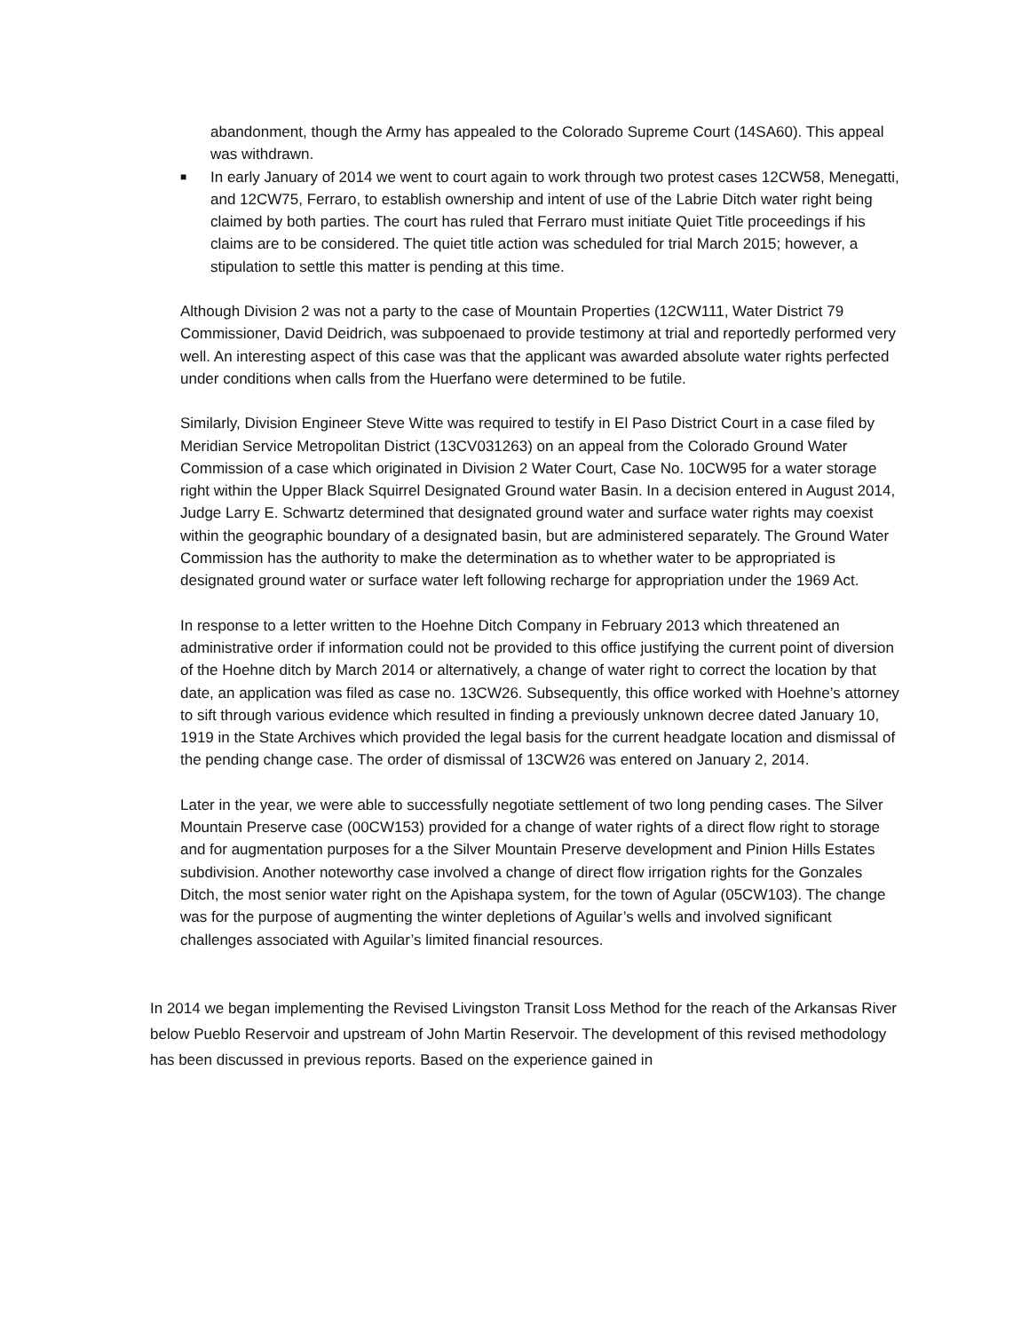abandonment, though the Army has appealed to the Colorado Supreme Court (14SA60). This appeal was withdrawn.
■
In early January of 2014 we went to court again to work through two protest cases 12CW58, Menegatti, and 12CW75, Ferraro, to establish ownership and intent of use of the Labrie Ditch water right being claimed by both parties. The court has ruled that Ferraro must initiate Quiet Title proceedings if his claims are to be considered. The quiet title action was scheduled for trial March 2015; however, a stipulation to settle this matter is pending at this time.
Although Division 2 was not a party to the case of Mountain Properties (12CW111, Water District 79 Commissioner, David Deidrich, was subpoenaed to provide testimony at trial and reportedly performed very well. An interesting aspect of this case was that the applicant was awarded absolute water rights perfected under conditions when calls from the Huerfano were determined to be futile.
Similarly, Division Engineer Steve Witte was required to testify in El Paso District Court in a case filed by Meridian Service Metropolitan District (13CV031263) on an appeal from the Colorado Ground Water Commission of a case which originated in Division 2 Water Court, Case No. 10CW95 for a water storage right within the Upper Black Squirrel Designated Ground water Basin. In a decision entered in August 2014, Judge Larry E. Schwartz determined that designated ground water and surface water rights may coexist within the geographic boundary of a designated basin, but are administered separately. The Ground Water Commission has the authority to make the determination as to whether water to be appropriated is designated ground water or surface water left following recharge for appropriation under the 1969 Act.
In response to a letter written to the Hoehne Ditch Company in February 2013 which threatened an administrative order if information could not be provided to this office justifying the current point of diversion of the Hoehne ditch by March 2014 or alternatively, a change of water right to correct the location by that date, an application was filed as case no. 13CW26. Subsequently, this office worked with Hoehne’s attorney to sift through various evidence which resulted in finding a previously unknown decree dated January 10, 1919 in the State Archives which provided the legal basis for the current headgate location and dismissal of the pending change case. The order of dismissal of 13CW26 was entered on January 2, 2014.
Later in the year, we were able to successfully negotiate settlement of two long pending cases. The Silver Mountain Preserve case (00CW153) provided for a change of water rights of a direct flow right to storage and for augmentation purposes for a the Silver Mountain Preserve development and Pinion Hills Estates subdivision. Another noteworthy case involved a change of direct flow irrigation rights for the Gonzales Ditch, the most senior water right on the Apishapa system, for the town of Agular (05CW103). The change was for the purpose of augmenting the winter depletions of Aguilar’s wells and involved significant challenges associated with Aguilar’s limited financial resources.
In 2014 we began implementing the Revised Livingston Transit Loss Method for the reach of the Arkansas River below Pueblo Reservoir and upstream of John Martin Reservoir. The development of this revised methodology has been discussed in previous reports. Based on the experience gained in